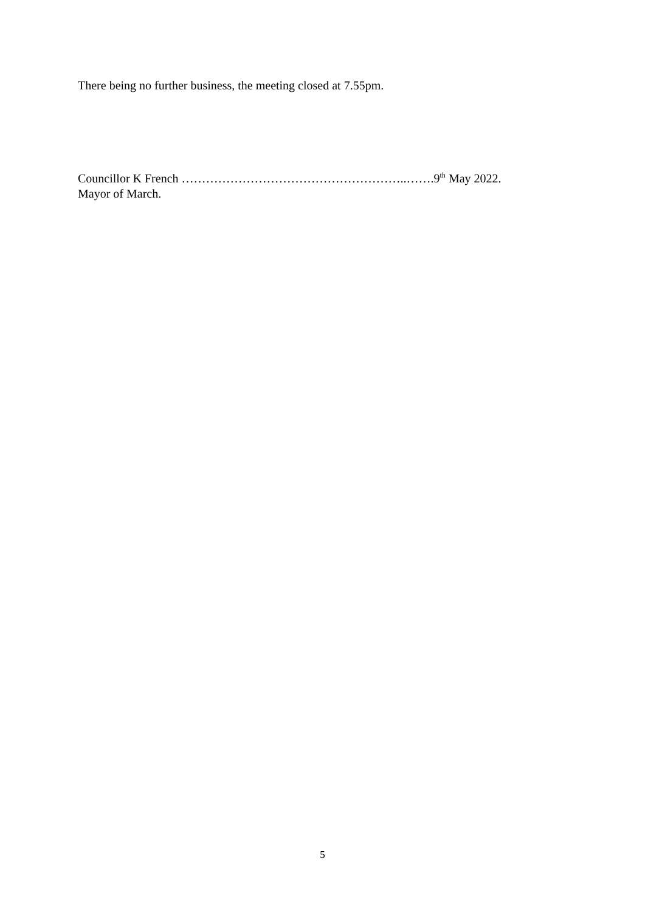There being no further business, the meeting closed at 7.55pm.
Councillor K French ………………………………………………..…….9<sup>th</sup> May 2022.
Mayor of March.
5